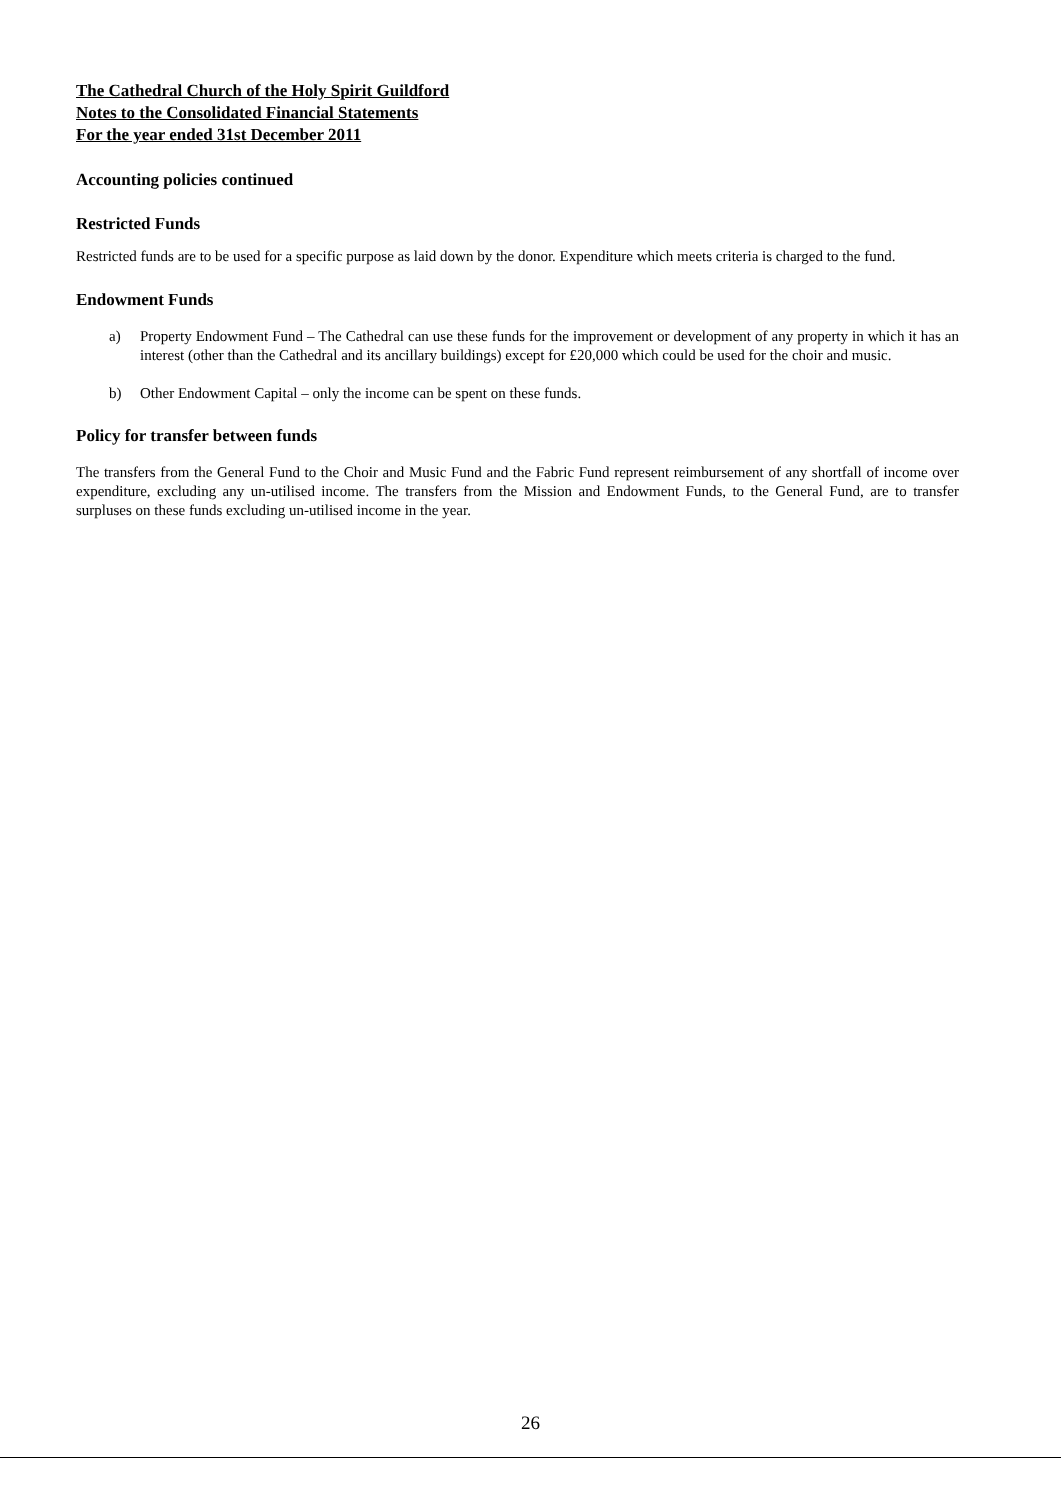The Cathedral Church of the Holy Spirit Guildford
Notes to the Consolidated Financial Statements
For the year ended 31st December 2011
Accounting policies continued
Restricted Funds
Restricted funds are to be used for a specific purpose as laid down by the donor. Expenditure which meets criteria is charged to the fund.
Endowment Funds
a) Property Endowment Fund – The Cathedral can use these funds for the improvement or development of any property in which it has an interest (other than the Cathedral and its ancillary buildings) except for £20,000 which could be used for the choir and music.
b) Other Endowment Capital – only the income can be spent on these funds.
Policy for transfer between funds
The transfers from the General Fund to the Choir and Music Fund and the Fabric Fund represent reimbursement of any shortfall of income over expenditure, excluding any un-utilised income. The transfers from the Mission and Endowment Funds, to the General Fund, are to transfer surpluses on these funds excluding un-utilised income in the year.
26